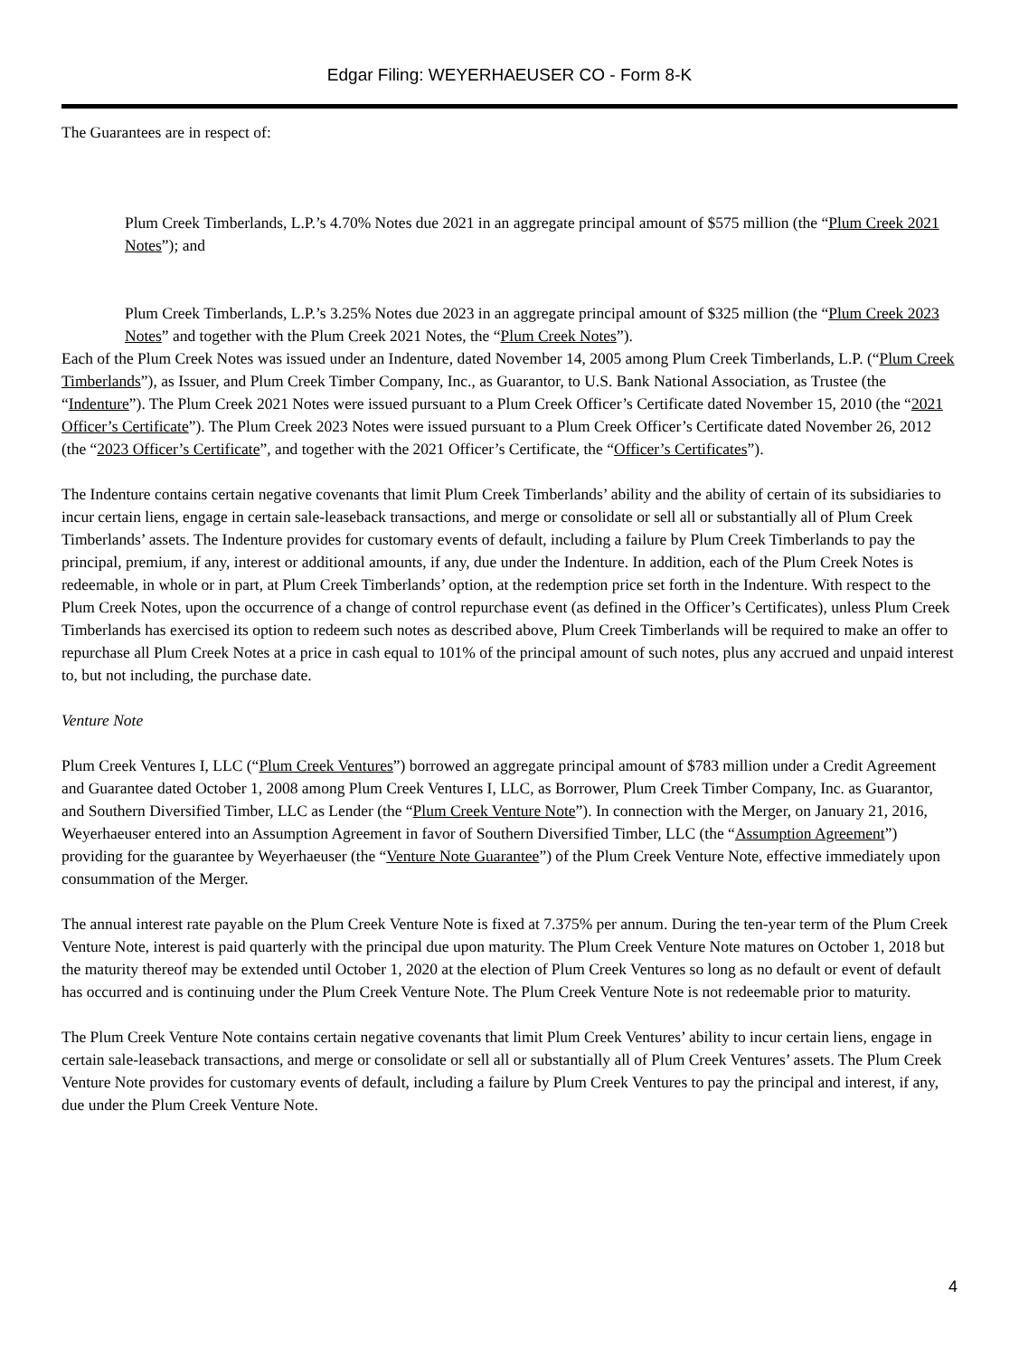Edgar Filing: WEYERHAEUSER CO - Form 8-K
The Guarantees are in respect of:
Plum Creek Timberlands, L.P.’s 4.70% Notes due 2021 in an aggregate principal amount of $575 million (the “Plum Creek 2021 Notes”); and
Plum Creek Timberlands, L.P.’s 3.25% Notes due 2023 in an aggregate principal amount of $325 million (the “Plum Creek 2023 Notes” and together with the Plum Creek 2021 Notes, the “Plum Creek Notes”).
Each of the Plum Creek Notes was issued under an Indenture, dated November 14, 2005 among Plum Creek Timberlands, L.P. (“Plum Creek Timberlands”), as Issuer, and Plum Creek Timber Company, Inc., as Guarantor, to U.S. Bank National Association, as Trustee (the “Indenture”). The Plum Creek 2021 Notes were issued pursuant to a Plum Creek Officer’s Certificate dated November 15, 2010 (the “2021 Officer’s Certificate”). The Plum Creek 2023 Notes were issued pursuant to a Plum Creek Officer’s Certificate dated November 26, 2012 (the “2023 Officer’s Certificate”, and together with the 2021 Officer’s Certificate, the “Officer’s Certificates”).
The Indenture contains certain negative covenants that limit Plum Creek Timberlands’ ability and the ability of certain of its subsidiaries to incur certain liens, engage in certain sale-leaseback transactions, and merge or consolidate or sell all or substantially all of Plum Creek Timberlands’ assets. The Indenture provides for customary events of default, including a failure by Plum Creek Timberlands to pay the principal, premium, if any, interest or additional amounts, if any, due under the Indenture. In addition, each of the Plum Creek Notes is redeemable, in whole or in part, at Plum Creek Timberlands’ option, at the redemption price set forth in the Indenture. With respect to the Plum Creek Notes, upon the occurrence of a change of control repurchase event (as defined in the Officer’s Certificates), unless Plum Creek Timberlands has exercised its option to redeem such notes as described above, Plum Creek Timberlands will be required to make an offer to repurchase all Plum Creek Notes at a price in cash equal to 101% of the principal amount of such notes, plus any accrued and unpaid interest to, but not including, the purchase date.
Venture Note
Plum Creek Ventures I, LLC (“Plum Creek Ventures”) borrowed an aggregate principal amount of $783 million under a Credit Agreement and Guarantee dated October 1, 2008 among Plum Creek Ventures I, LLC, as Borrower, Plum Creek Timber Company, Inc. as Guarantor, and Southern Diversified Timber, LLC as Lender (the “Plum Creek Venture Note”). In connection with the Merger, on January 21, 2016, Weyerhaeuser entered into an Assumption Agreement in favor of Southern Diversified Timber, LLC (the “Assumption Agreement”) providing for the guarantee by Weyerhaeuser (the “Venture Note Guarantee”) of the Plum Creek Venture Note, effective immediately upon consummation of the Merger.
The annual interest rate payable on the Plum Creek Venture Note is fixed at 7.375% per annum. During the ten-year term of the Plum Creek Venture Note, interest is paid quarterly with the principal due upon maturity. The Plum Creek Venture Note matures on October 1, 2018 but the maturity thereof may be extended until October 1, 2020 at the election of Plum Creek Ventures so long as no default or event of default has occurred and is continuing under the Plum Creek Venture Note. The Plum Creek Venture Note is not redeemable prior to maturity.
The Plum Creek Venture Note contains certain negative covenants that limit Plum Creek Ventures’ ability to incur certain liens, engage in certain sale-leaseback transactions, and merge or consolidate or sell all or substantially all of Plum Creek Ventures’ assets. The Plum Creek Venture Note provides for customary events of default, including a failure by Plum Creek Ventures to pay the principal and interest, if any, due under the Plum Creek Venture Note.
4